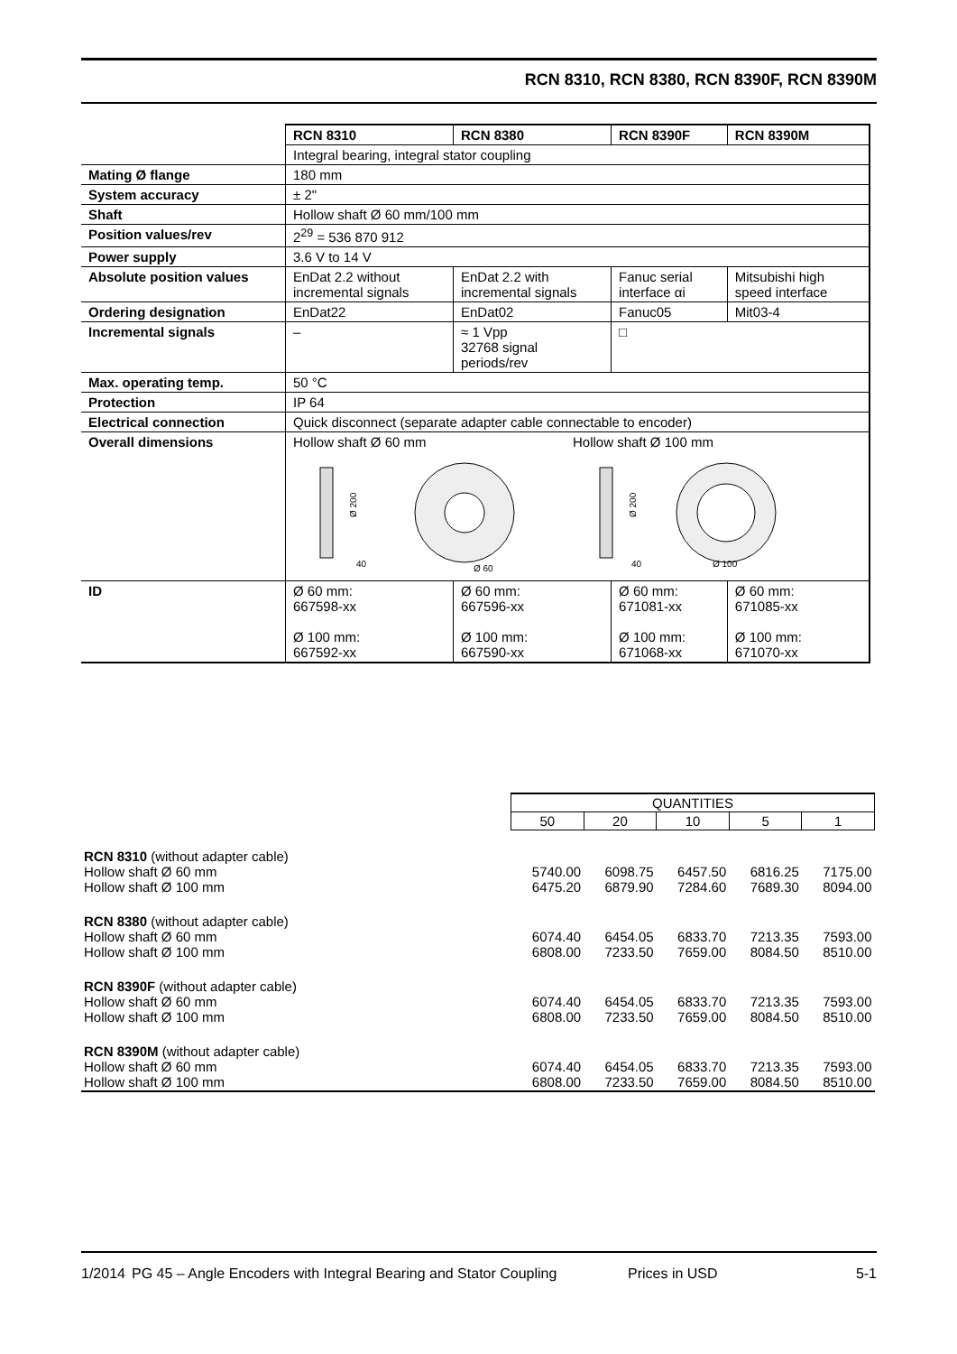RCN 8310, RCN 8380, RCN 8390F, RCN 8390M
| | RCN 8310 | RCN 8380 | RCN 8390F | RCN 8390M |
| | Integral bearing, integral stator coupling | | | |
| Mating Ø flange | 180 mm | | | |
| System accuracy | ± 2" | | | |
| Shaft | Hollow shaft Ø 60 mm/100 mm | | | |
| Position values/rev | 2<sup>29</sup> = 536 870 912 | | | |
| Power supply | 3.6 V to 14 V | | | |
| Absolute position values | EnDat 2.2 without incremental signals | EnDat 2.2 with incremental signals | Fanuc serial interface αi | Mitsubishi high speed interface |
| Ordering designation | EnDat22 | EnDat02 | Fanuc05 | Mit03-4 |
| Incremental signals | – | ≈ 1 Vpp 32768 signal periods/rev | □ | |
| Max. operating temp. | 50 °C | | | |
| Protection | IP 64 | | | |
| Electrical connection | Quick disconnect (separate adapter cable connectable to encoder) | | | |
| Overall dimensions | Hollow shaft Ø 60 mm Hollow shaft Ø 100 mm Ø 200 40 Ø 60 Ø 200 40 Ø 100 | | | |
| ID | Ø 60 mm: 667598-xx Ø 100 mm: 667592-xx | Ø 60 mm: 667596-xx Ø 100 mm: 667590-xx | Ø 60 mm: 671081-xx Ø 100 mm: 671068-xx | Ø 60 mm: 671085-xx Ø 100 mm: 671070-xx |
| | QUANTITIES | | | | |
| | 50 | 20 | 10 | 5 | 1 |
| RCN 8310 (without adapter cable) Hollow shaft Ø 60 mm Hollow shaft Ø 100 mm | 5740.00 6475.20 | 6098.75 6879.90 | 6457.50 7284.60 | 6816.25 7689.30 | 7175.00 8094.00 |
| RCN 8380 (without adapter cable) Hollow shaft Ø 60 mm Hollow shaft Ø 100 mm | 6074.40 6808.00 | 6454.05 7233.50 | 6833.70 7659.00 | 7213.35 8084.50 | 7593.00 8510.00 |
| RCN 8390F (without adapter cable) Hollow shaft Ø 60 mm Hollow shaft Ø 100 mm | 6074.40 6808.00 | 6454.05 7233.50 | 6833.70 7659.00 | 7213.35 8084.50 | 7593.00 8510.00 |
| RCN 8390M (without adapter cable) Hollow shaft Ø 60 mm Hollow shaft Ø 100 mm | 6074.40 6808.00 | 6454.05 7233.50 | 6833.70 7659.00 | 7213.35 8084.50 | 7593.00 8510.00 |
1/2014 PG 45 – Angle Encoders with Integral Bearing and Stator Coupling Prices in USD 5-1